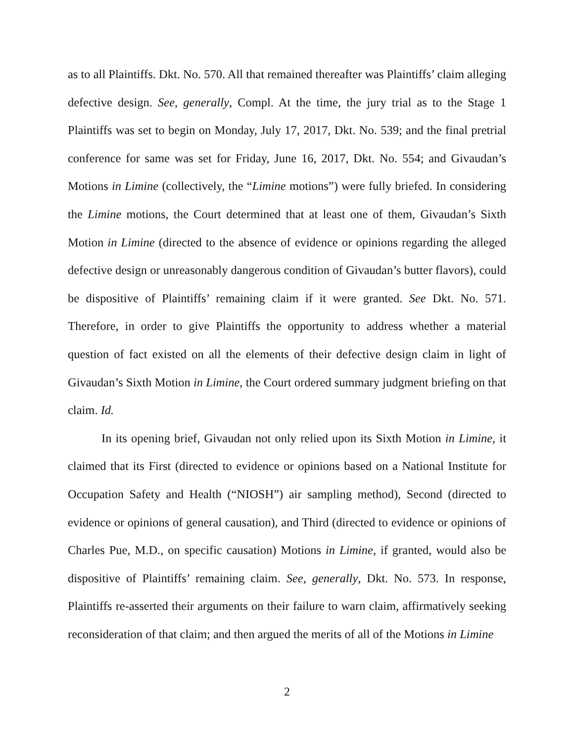as to all Plaintiffs. Dkt. No. 570. All that remained thereafter was Plaintiffs’ claim alleging defective design. See, generally, Compl. At the time, the jury trial as to the Stage 1 Plaintiffs was set to begin on Monday, July 17, 2017, Dkt. No. 539; and the final pretrial conference for same was set for Friday, June 16, 2017, Dkt. No. 554; and Givaudan’s Motions in Limine (collectively, the “Limine motions”) were fully briefed. In considering the Limine motions, the Court determined that at least one of them, Givaudan’s Sixth Motion in Limine (directed to the absence of evidence or opinions regarding the alleged defective design or unreasonably dangerous condition of Givaudan’s butter flavors), could be dispositive of Plaintiffs’ remaining claim if it were granted. See Dkt. No. 571. Therefore, in order to give Plaintiffs the opportunity to address whether a material question of fact existed on all the elements of their defective design claim in light of Givaudan’s Sixth Motion in Limine, the Court ordered summary judgment briefing on that claim. Id.
In its opening brief, Givaudan not only relied upon its Sixth Motion in Limine, it claimed that its First (directed to evidence or opinions based on a National Institute for Occupation Safety and Health (“NIOSH”) air sampling method), Second (directed to evidence or opinions of general causation), and Third (directed to evidence or opinions of Charles Pue, M.D., on specific causation) Motions in Limine, if granted, would also be dispositive of Plaintiffs’ remaining claim. See, generally, Dkt. No. 573. In response, Plaintiffs re-asserted their arguments on their failure to warn claim, affirmatively seeking reconsideration of that claim; and then argued the merits of all of the Motions in Limine
2